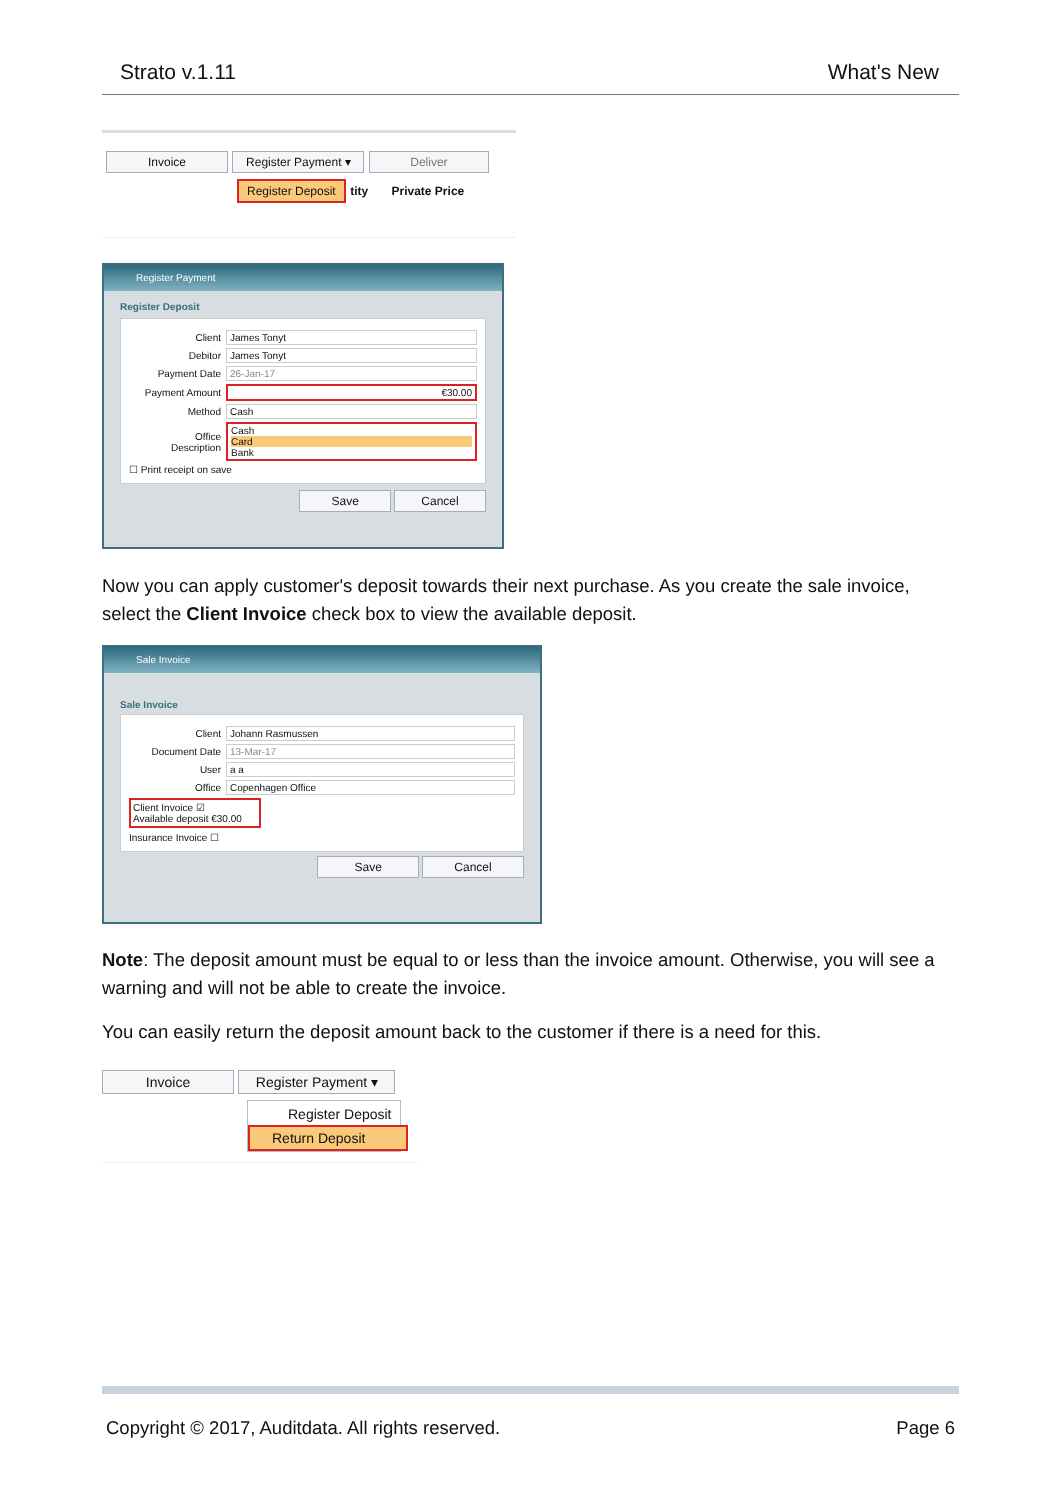Strato v.1.11 What's New
Invoice Register Payment ▾ Deliver
Register Deposit tity Private Price
Register Payment
Register Deposit
Client James Tonyt
Debitor James Tonyt
Payment Date 26-Jan-17
Payment Amount €30.00
Method Cash
Office
Description
Cash
Card
Bank
☐ Print receipt on save
Save Cancel
Now you can apply customer's deposit towards their next purchase. As you create the sale invoice, select the Client Invoice check box to view the available deposit.
Sale Invoice
Sale Invoice
Client Johann Rasmussen
Document Date 13-Mar-17
User a a
Office Copenhagen Office
Client Invoice ☑
Available deposit €30.00
Insurance Invoice ☐
Save Cancel
Note: The deposit amount must be equal to or less than the invoice amount. Otherwise, you will see a warning and will not be able to create the invoice.
You can easily return the deposit amount back to the customer if there is a need for this.
Invoice Register Payment ▾
Register Deposit
Return Deposit
Copyright © 2017, Auditdata. All rights reserved. Page 6